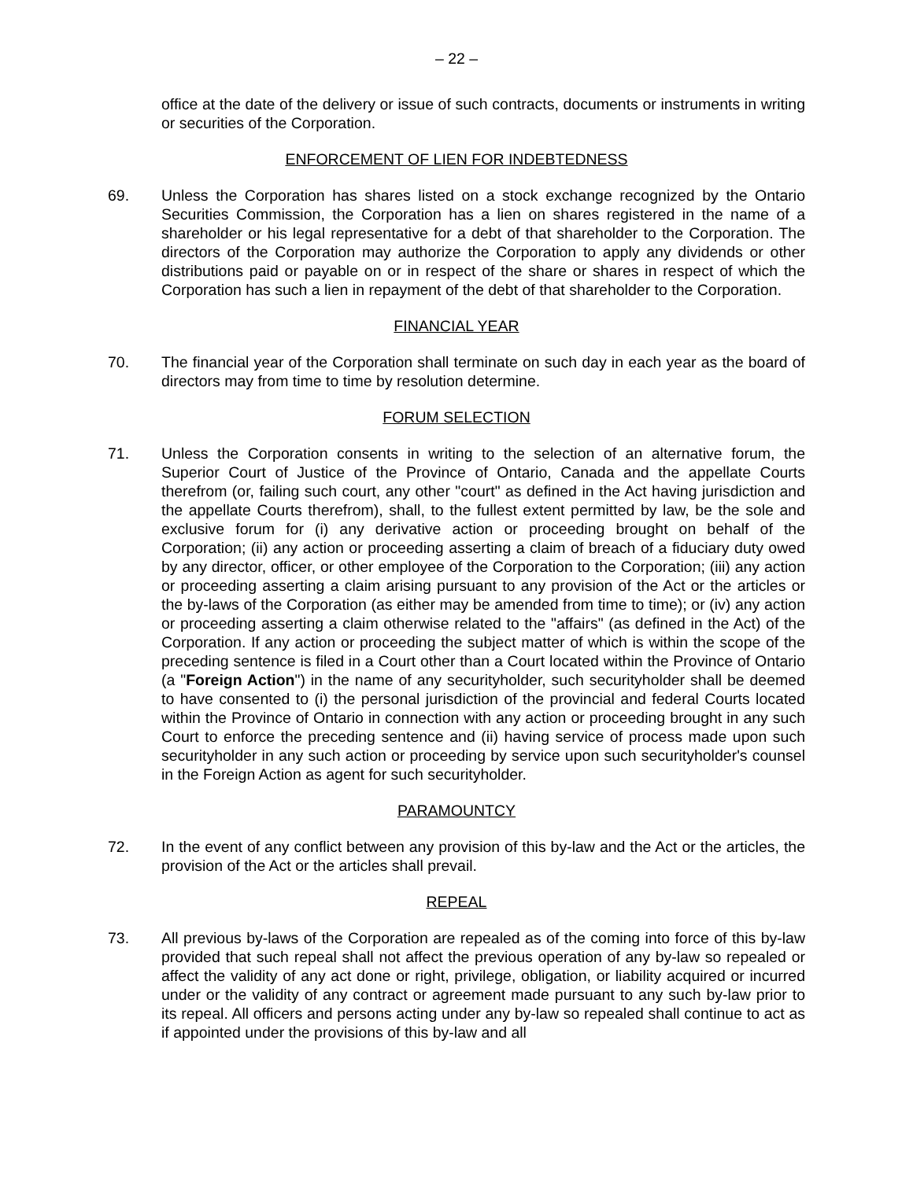– 22 –
office at the date of the delivery or issue of such contracts, documents or instruments in writing or securities of the Corporation.
ENFORCEMENT OF LIEN FOR INDEBTEDNESS
69. Unless the Corporation has shares listed on a stock exchange recognized by the Ontario Securities Commission, the Corporation has a lien on shares registered in the name of a shareholder or his legal representative for a debt of that shareholder to the Corporation. The directors of the Corporation may authorize the Corporation to apply any dividends or other distributions paid or payable on or in respect of the share or shares in respect of which the Corporation has such a lien in repayment of the debt of that shareholder to the Corporation.
FINANCIAL YEAR
70. The financial year of the Corporation shall terminate on such day in each year as the board of directors may from time to time by resolution determine.
FORUM SELECTION
71. Unless the Corporation consents in writing to the selection of an alternative forum, the Superior Court of Justice of the Province of Ontario, Canada and the appellate Courts therefrom (or, failing such court, any other "court" as defined in the Act having jurisdiction and the appellate Courts therefrom), shall, to the fullest extent permitted by law, be the sole and exclusive forum for (i) any derivative action or proceeding brought on behalf of the Corporation; (ii) any action or proceeding asserting a claim of breach of a fiduciary duty owed by any director, officer, or other employee of the Corporation to the Corporation; (iii) any action or proceeding asserting a claim arising pursuant to any provision of the Act or the articles or the by-laws of the Corporation (as either may be amended from time to time); or (iv) any action or proceeding asserting a claim otherwise related to the "affairs" (as defined in the Act) of the Corporation. If any action or proceeding the subject matter of which is within the scope of the preceding sentence is filed in a Court other than a Court located within the Province of Ontario (a "Foreign Action") in the name of any securityholder, such securityholder shall be deemed to have consented to (i) the personal jurisdiction of the provincial and federal Courts located within the Province of Ontario in connection with any action or proceeding brought in any such Court to enforce the preceding sentence and (ii) having service of process made upon such securityholder in any such action or proceeding by service upon such securityholder's counsel in the Foreign Action as agent for such securityholder.
PARAMOUNTCY
72. In the event of any conflict between any provision of this by-law and the Act or the articles, the provision of the Act or the articles shall prevail.
REPEAL
73. All previous by-laws of the Corporation are repealed as of the coming into force of this by-law provided that such repeal shall not affect the previous operation of any by-law so repealed or affect the validity of any act done or right, privilege, obligation, or liability acquired or incurred under or the validity of any contract or agreement made pursuant to any such by-law prior to its repeal. All officers and persons acting under any by-law so repealed shall continue to act as if appointed under the provisions of this by-law and all